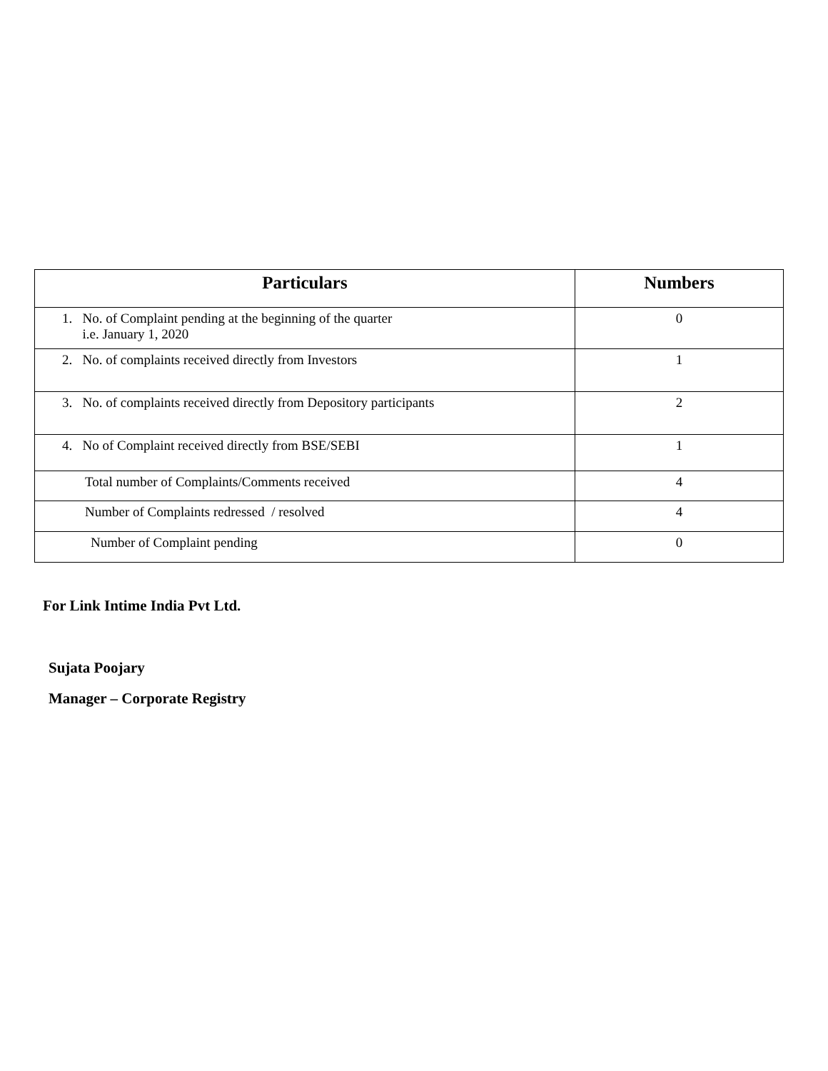| Particulars | Numbers |
| --- | --- |
| 1. No. of Complaint pending at the beginning of the quarter i.e. January 1, 2020 | 0 |
| 2. No. of complaints received directly from Investors | 1 |
| 3. No. of complaints received directly from Depository participants | 2 |
| 4. No of Complaint received directly from BSE/SEBI | 1 |
| Total number of Complaints/Comments received | 4 |
| Number of Complaints redressed / resolved | 4 |
| Number of Complaint pending | 0 |
For Link Intime India Pvt Ltd.
Sujata Poojary
Manager – Corporate Registry